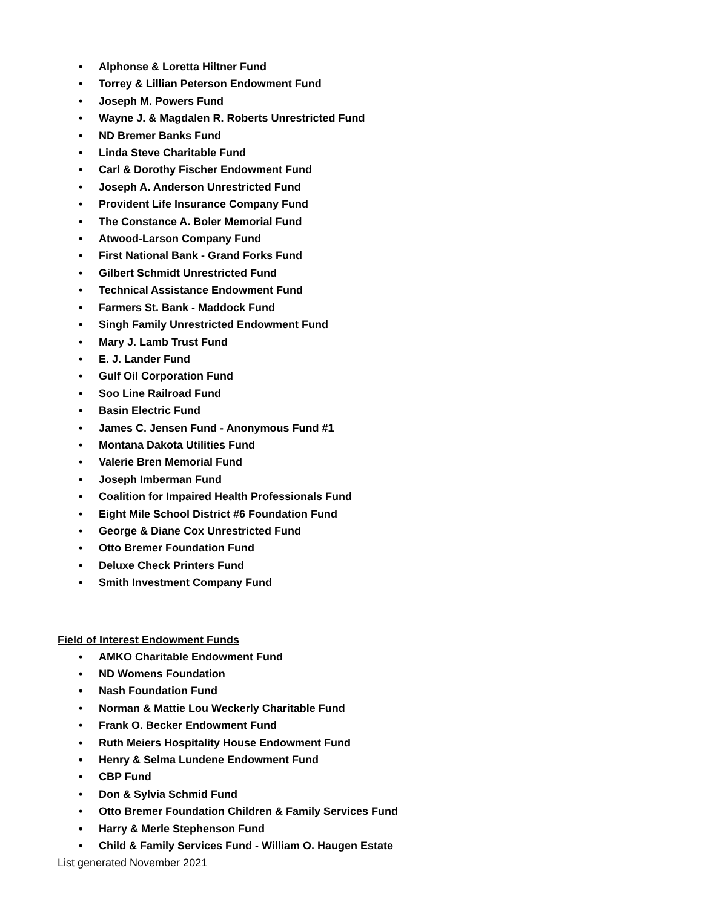• Alphonse & Loretta Hiltner Fund
• Torrey & Lillian Peterson Endowment Fund
• Joseph M. Powers Fund
• Wayne J. & Magdalen R. Roberts Unrestricted Fund
• ND Bremer Banks Fund
• Linda Steve Charitable Fund
• Carl & Dorothy Fischer Endowment Fund
• Joseph A. Anderson Unrestricted Fund
• Provident Life Insurance Company Fund
• The Constance A. Boler Memorial Fund
• Atwood-Larson Company Fund
• First National Bank - Grand Forks Fund
• Gilbert Schmidt Unrestricted Fund
• Technical Assistance Endowment Fund
• Farmers St. Bank - Maddock Fund
• Singh Family Unrestricted Endowment Fund
• Mary J. Lamb Trust Fund
• E. J. Lander Fund
• Gulf Oil Corporation Fund
• Soo Line Railroad Fund
• Basin Electric Fund
• James C. Jensen Fund - Anonymous Fund #1
• Montana Dakota Utilities Fund
• Valerie Bren Memorial Fund
• Joseph Imberman Fund
• Coalition for Impaired Health Professionals Fund
• Eight Mile School District #6 Foundation Fund
• George & Diane Cox Unrestricted Fund
• Otto Bremer Foundation Fund
• Deluxe Check Printers Fund
• Smith Investment Company Fund
Field of Interest Endowment Funds
• AMKO Charitable Endowment Fund
• ND Womens Foundation
• Nash Foundation Fund
• Norman & Mattie Lou Weckerly Charitable Fund
• Frank O. Becker Endowment Fund
• Ruth Meiers Hospitality House Endowment Fund
• Henry & Selma Lundene Endowment Fund
• CBP Fund
• Don & Sylvia Schmid Fund
• Otto Bremer Foundation Children & Family Services Fund
• Harry & Merle Stephenson Fund
• Child & Family Services Fund - William O. Haugen Estate
List generated November 2021